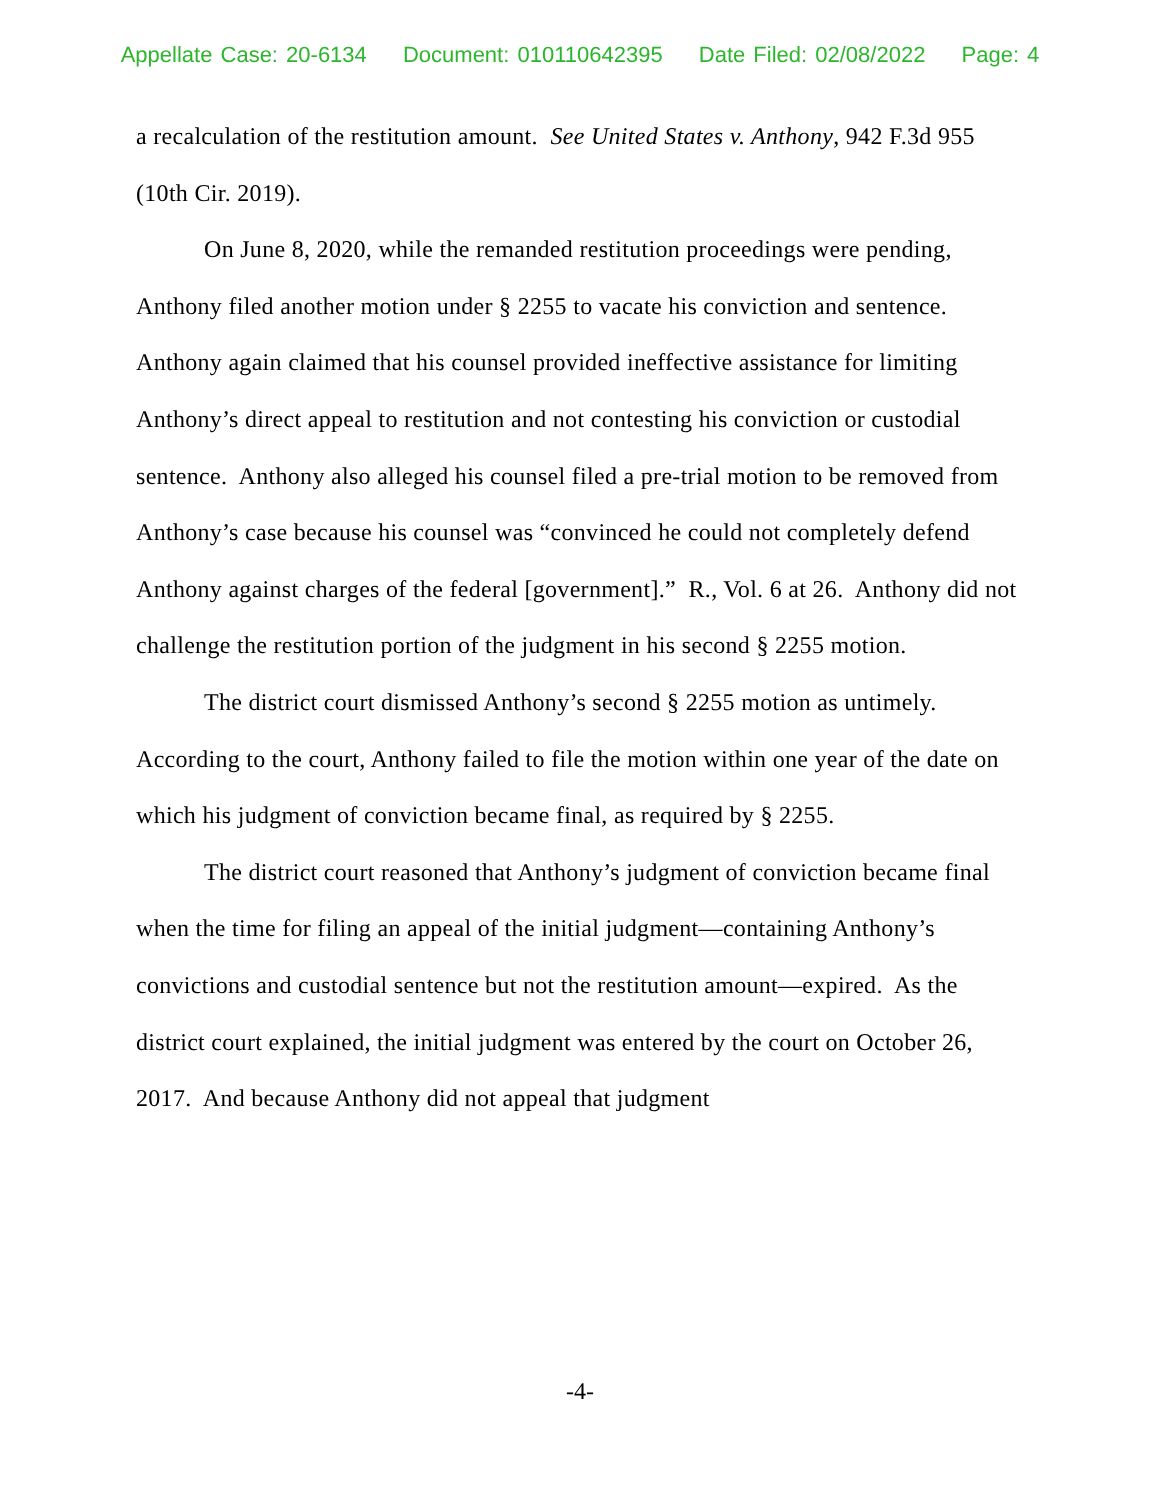Appellate Case: 20-6134 Document: 010110642395 Date Filed: 02/08/2022 Page: 4
a recalculation of the restitution amount. See United States v. Anthony, 942 F.3d 955 (10th Cir. 2019).
On June 8, 2020, while the remanded restitution proceedings were pending, Anthony filed another motion under § 2255 to vacate his conviction and sentence. Anthony again claimed that his counsel provided ineffective assistance for limiting Anthony’s direct appeal to restitution and not contesting his conviction or custodial sentence. Anthony also alleged his counsel filed a pre-trial motion to be removed from Anthony’s case because his counsel was “convinced he could not completely defend Anthony against charges of the federal [government].” R., Vol. 6 at 26. Anthony did not challenge the restitution portion of the judgment in his second § 2255 motion.
The district court dismissed Anthony’s second § 2255 motion as untimely. According to the court, Anthony failed to file the motion within one year of the date on which his judgment of conviction became final, as required by § 2255.
The district court reasoned that Anthony’s judgment of conviction became final when the time for filing an appeal of the initial judgment—containing Anthony’s convictions and custodial sentence but not the restitution amount—expired. As the district court explained, the initial judgment was entered by the court on October 26, 2017. And because Anthony did not appeal that judgment
-4-